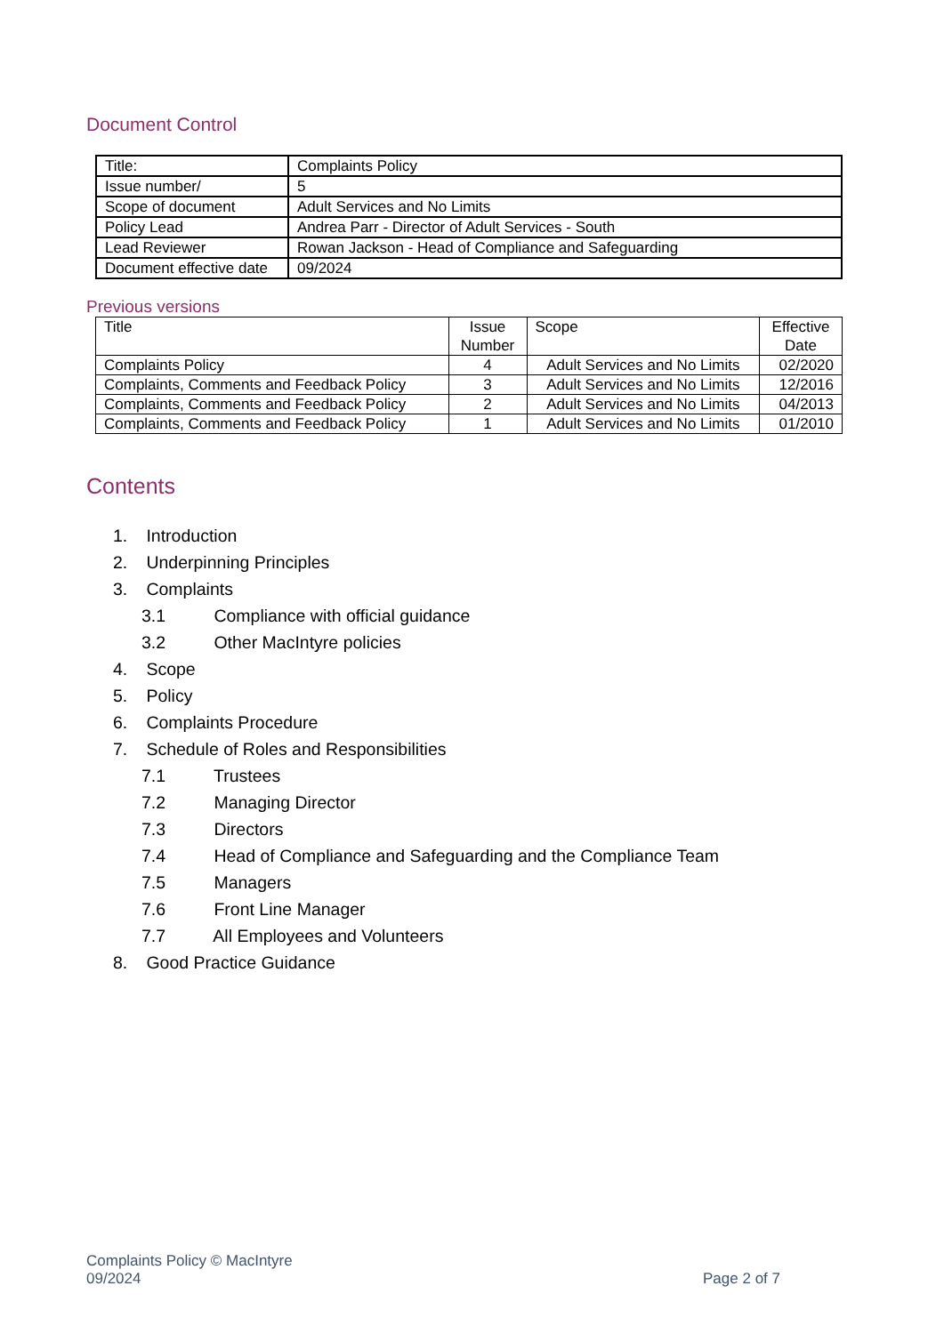Document Control
| Title: | Complaints Policy |
| Issue number/ | 5 |
| Scope of document | Adult Services and No Limits |
| Policy Lead | Andrea Parr - Director of Adult Services - South |
| Lead Reviewer | Rowan Jackson - Head of Compliance and Safeguarding |
| Document effective date | 09/2024 |
Previous versions
| Title | Issue Number | Scope | Effective Date |
| --- | --- | --- | --- |
| Complaints Policy | 4 | Adult Services and No Limits | 02/2020 |
| Complaints, Comments and Feedback Policy | 3 | Adult Services and No Limits | 12/2016 |
| Complaints, Comments and Feedback Policy | 2 | Adult Services and No Limits | 04/2013 |
| Complaints, Comments and Feedback Policy | 1 | Adult Services and No Limits | 01/2010 |
Contents
1. Introduction
2. Underpinning Principles
3. Complaints
3.1 Compliance with official guidance
3.2 Other MacIntyre policies
4. Scope
5. Policy
6. Complaints Procedure
7. Schedule of Roles and Responsibilities
7.1 Trustees
7.2 Managing Director
7.3 Directors
7.4 Head of Compliance and Safeguarding and the Compliance Team
7.5 Managers
7.6 Front Line Manager
7.7 All Employees and Volunteers
8. Good Practice Guidance
Complaints Policy © MacIntyre
09/2024
Page 2 of 7